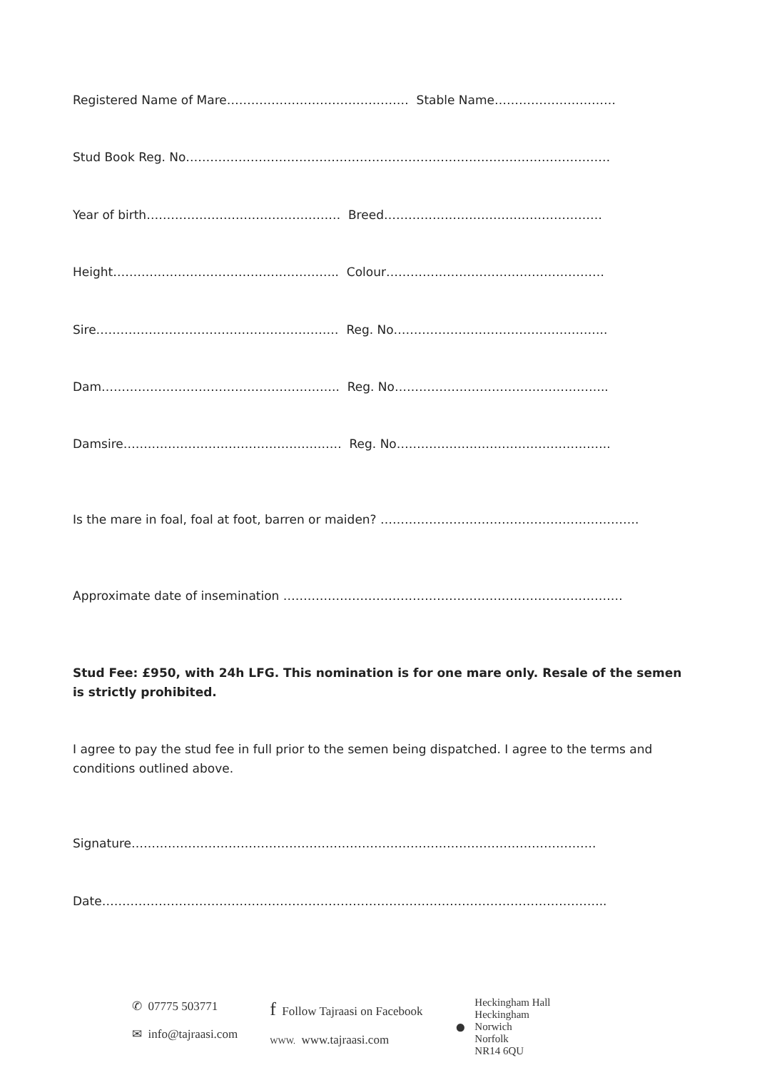Registered Name of Mare……………………………………… Stable Name…………………………
Stud Book Reg. No……………………………………………………………………………………………
Year of birth………………………………………… Breed………………………………………………
Height……………………………………………….. Colour………………………………………………
Sire…………………………………………………… Reg. No……………………………………………..
Dam………………………………………………….. Reg. No……………………………………………..
Damsire……………………………………………… Reg. No……………………………………………..
Is the mare in foal, foal at foot, barren or maiden? ……………………………………………………….
Approximate date of insemination …………………………………………………………………………
Stud Fee: £950, with 24h LFG. This nomination is for one mare only. Resale of the semen is strictly prohibited.
I agree to pay the stud fee in full prior to the semen being dispatched. I agree to the terms and conditions outlined above.
Signature…………………………………………………………………………………………………….
Date……………………………………………………………………………………………………………..
✆ 07775 503771
✉ info@tajraasi.com
f Follow Tajraasi on Facebook
WWW. www.tajraasi.com
● Heckingham Hall
Heckingham
Norwich
Norfolk
NR14 6QU